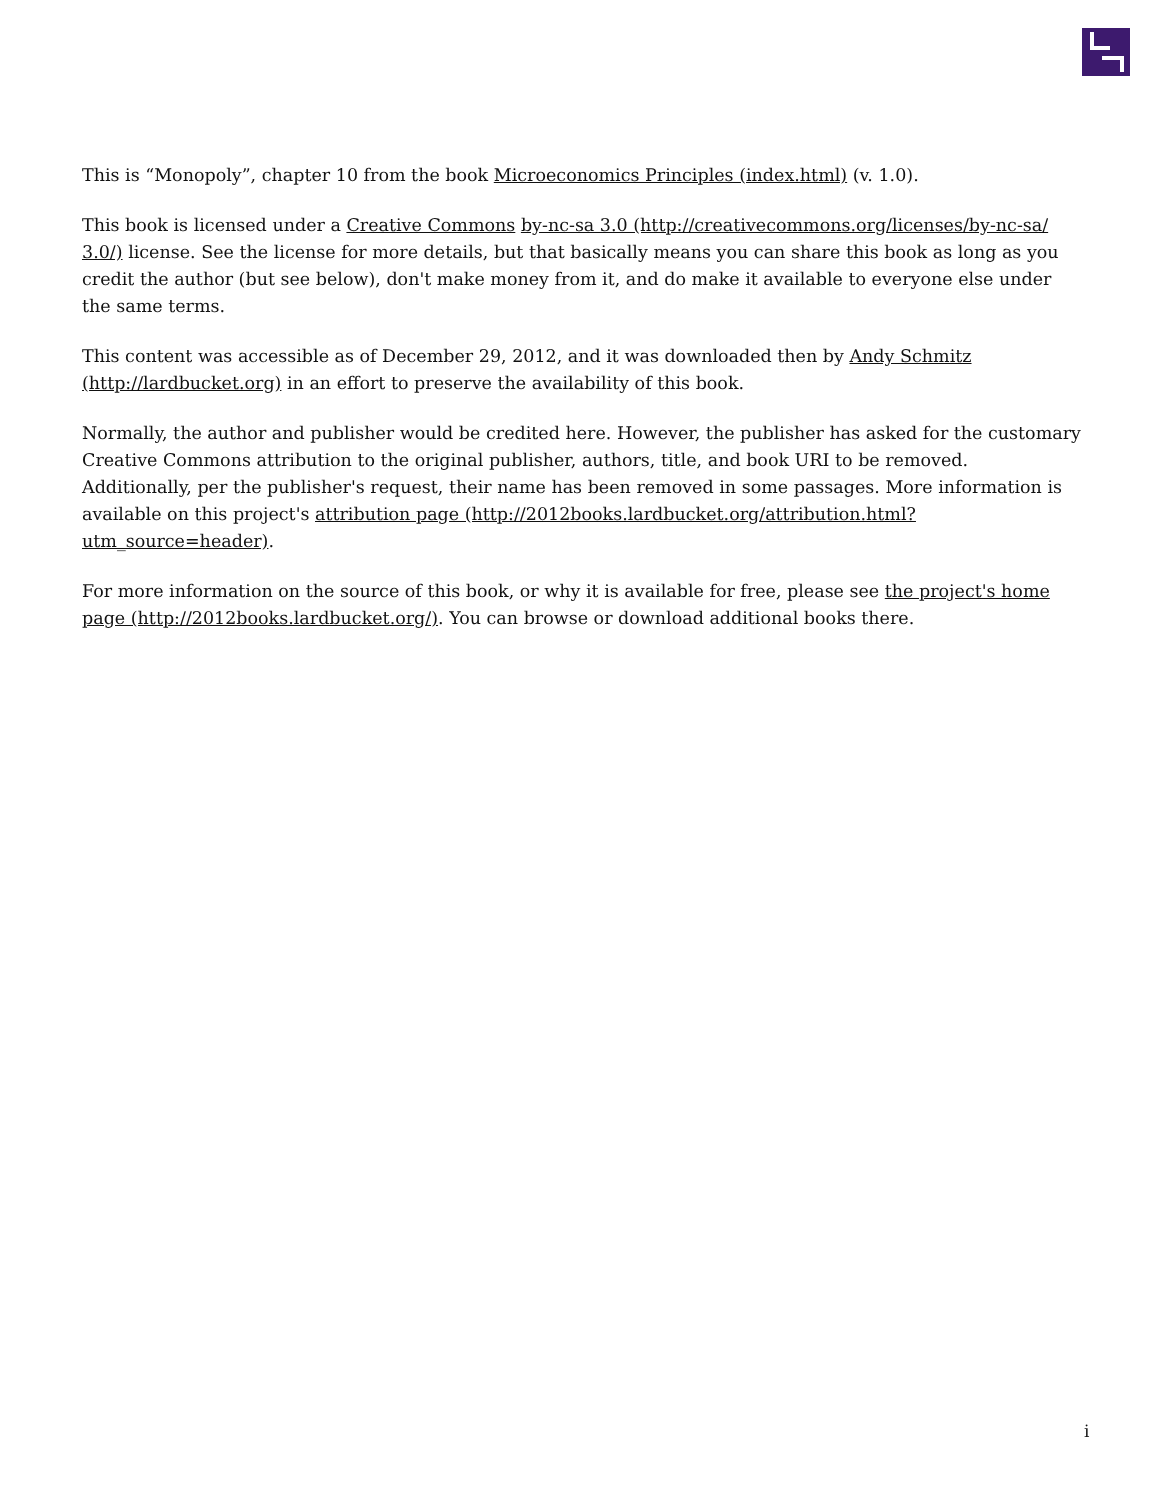This is “Monopoly”, chapter 10 from the book Microeconomics Principles (index.html) (v. 1.0).
This book is licensed under a Creative Commons by-nc-sa 3.0 (http://creativecommons.org/licenses/by-nc-sa/ 3.0/) license. See the license for more details, but that basically means you can share this book as long as you credit the author (but see below), don't make money from it, and do make it available to everyone else under the same terms.
This content was accessible as of December 29, 2012, and it was downloaded then by Andy Schmitz (http://lardbucket.org) in an effort to preserve the availability of this book.
Normally, the author and publisher would be credited here. However, the publisher has asked for the customary Creative Commons attribution to the original publisher, authors, title, and book URI to be removed. Additionally, per the publisher's request, their name has been removed in some passages. More information is available on this project's attribution page (http://2012books.lardbucket.org/attribution.html?utm_source=header).
For more information on the source of this book, or why it is available for free, please see the project's home page (http://2012books.lardbucket.org/). You can browse or download additional books there.
i